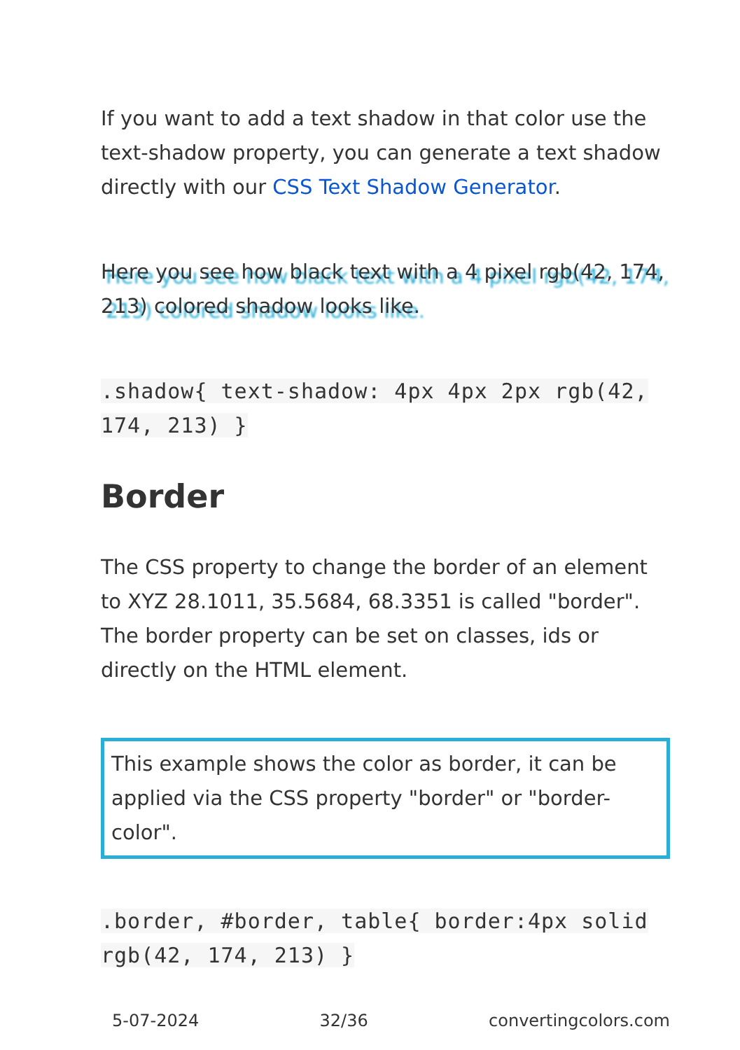If you want to add a text shadow in that color use the text-shadow property, you can generate a text shadow directly with our CSS Text Shadow Generator.
Here you see how black text with a 4 pixel rgb(42, 174, 213) colored shadow looks like.
.shadow{ text-shadow: 4px 4px 2px rgb(42, 174, 213) }
Border
The CSS property to change the border of an element to XYZ 28.1011, 35.5684, 68.3351 is called "border". The border property can be set on classes, ids or directly on the HTML element.
This example shows the color as border, it can be applied via the CSS property "border" or "border-color".
.border, #border, table{ border:4px solid rgb(42, 174, 213) }
5-07-2024 32/36 convertingcolors.com